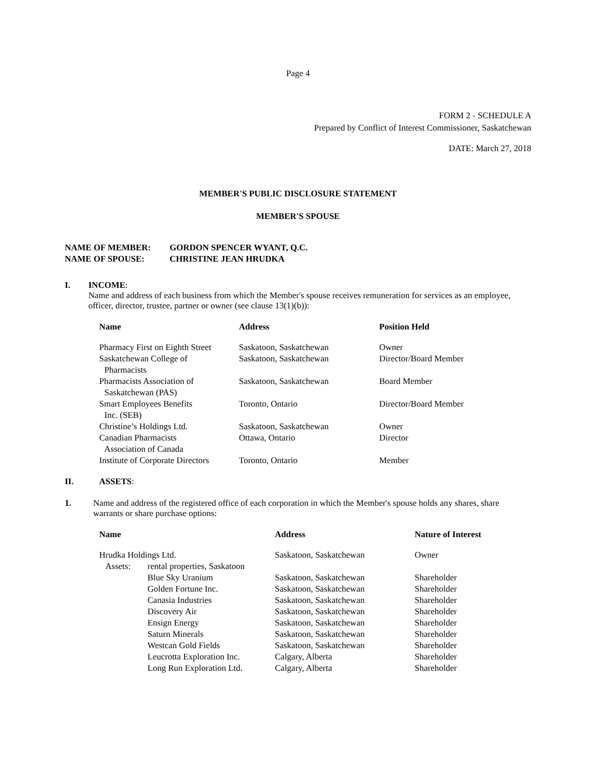Page 4
FORM 2 - SCHEDULE A
Prepared by Conflict of Interest Commissioner, Saskatchewan
DATE: March 27, 2018
MEMBER'S PUBLIC DISCLOSURE STATEMENT
MEMBER'S SPOUSE
| NAME OF MEMBER: | GORDON SPENCER WYANT, Q.C. |
| NAME OF SPOUSE: | CHRISTINE JEAN HRUDKA |
I. INCOME:
Name and address of each business from which the Member's spouse receives remuneration for services as an employee, officer, director, trustee, partner or owner (see clause 13(1)(b)):
| Name | Address | Position Held |
| --- | --- | --- |
| Pharmacy First on Eighth Street | Saskatoon, Saskatchewan | Owner |
| Saskatchewan College of Pharmacists | Saskatoon, Saskatchewan | Director/Board Member |
| Pharmacists Association of Saskatchewan (PAS) | Saskatoon, Saskatchewan | Board Member |
| Smart Employees Benefits Inc. (SEB) | Toronto, Ontario | Director/Board Member |
| Christine’s Holdings Ltd. | Saskatoon, Saskatchewan | Owner |
| Canadian Pharmacists Association of Canada | Ottawa, Ontario | Director |
| Institute of Corporate Directors | Toronto, Ontario | Member |
II. ASSETS:
1. Name and address of the registered office of each corporation in which the Member's spouse holds any shares, share warrants or share purchase options:
| Name | | Address | Nature of Interest |
| --- | --- | --- | --- |
| Hrudka Holdings Ltd. | | Saskatoon, Saskatchewan | Owner |
| Assets: | rental properties, Saskatoon | | |
| | Blue Sky Uranium | Saskatoon, Saskatchewan | Shareholder |
| | Golden Fortune Inc. | Saskatoon, Saskatchewan | Shareholder |
| | Canasia Industries | Saskatoon, Saskatchewan | Shareholder |
| | Discovery Air | Saskatoon, Saskatchewan | Shareholder |
| | Ensign Energy | Saskatoon, Saskatchewan | Shareholder |
| | Saturn Minerals | Saskatoon, Saskatchewan | Shareholder |
| | Westcan Gold Fields | Saskatoon, Saskatchewan | Shareholder |
| | Leucrotta Exploration Inc. | Calgary, Alberta | Shareholder |
| | Long Run Exploration Ltd. | Calgary, Alberta | Shareholder |